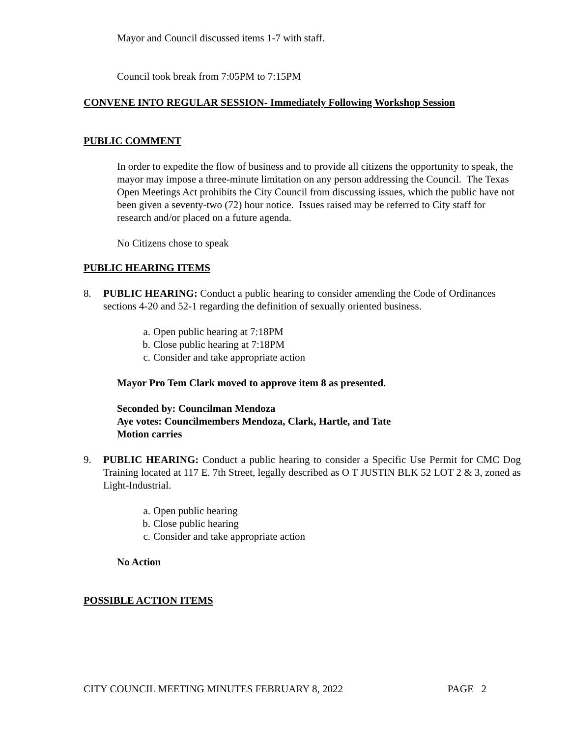Mayor and Council discussed items 1-7 with staff.
Council took break from 7:05PM to 7:15PM
CONVENE INTO REGULAR SESSION- Immediately Following Workshop Session
PUBLIC COMMENT
In order to expedite the flow of business and to provide all citizens the opportunity to speak, the mayor may impose a three-minute limitation on any person addressing the Council. The Texas Open Meetings Act prohibits the City Council from discussing issues, which the public have not been given a seventy-two (72) hour notice. Issues raised may be referred to City staff for research and/or placed on a future agenda.
No Citizens chose to speak
PUBLIC HEARING ITEMS
8. PUBLIC HEARING: Conduct a public hearing to consider amending the Code of Ordinances sections 4-20 and 52-1 regarding the definition of sexually oriented business.
a. Open public hearing at 7:18PM
b. Close public hearing at 7:18PM
c. Consider and take appropriate action
Mayor Pro Tem Clark moved to approve item 8 as presented.
Seconded by: Councilman Mendoza
Aye votes: Councilmembers Mendoza, Clark, Hartle, and Tate
Motion carries
9. PUBLIC HEARING: Conduct a public hearing to consider a Specific Use Permit for CMC Dog Training located at 117 E. 7th Street, legally described as O T JUSTIN BLK 52 LOT 2 & 3, zoned as Light-Industrial.
a. Open public hearing
b. Close public hearing
c. Consider and take appropriate action
No Action
POSSIBLE ACTION ITEMS
CITY COUNCIL MEETING MINUTES FEBRUARY 8, 2022 PAGE 2